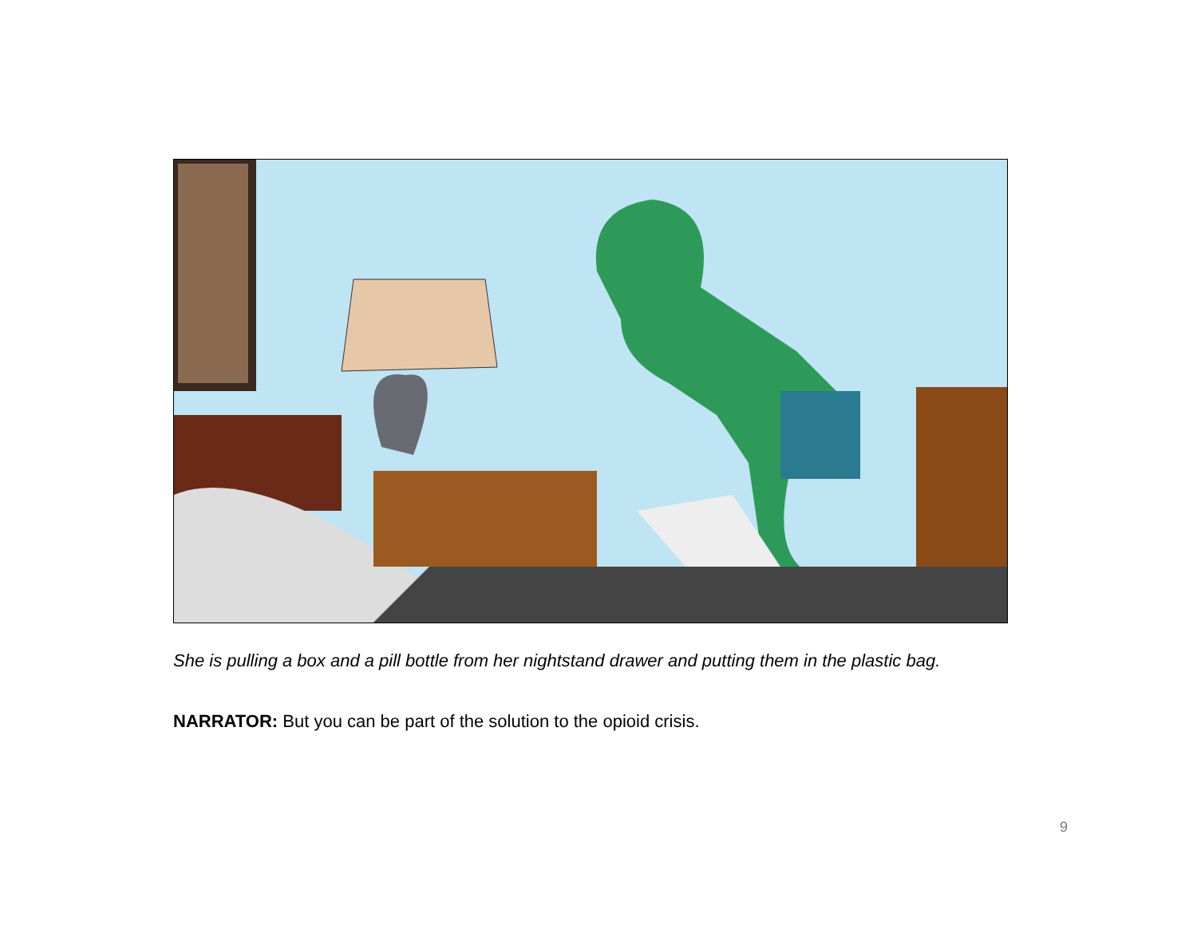She is pulling a box and a pill bottle from her nightstand drawer and putting them in the plastic bag.
NARRATOR: But you can be part of the solution to the opioid crisis.
9